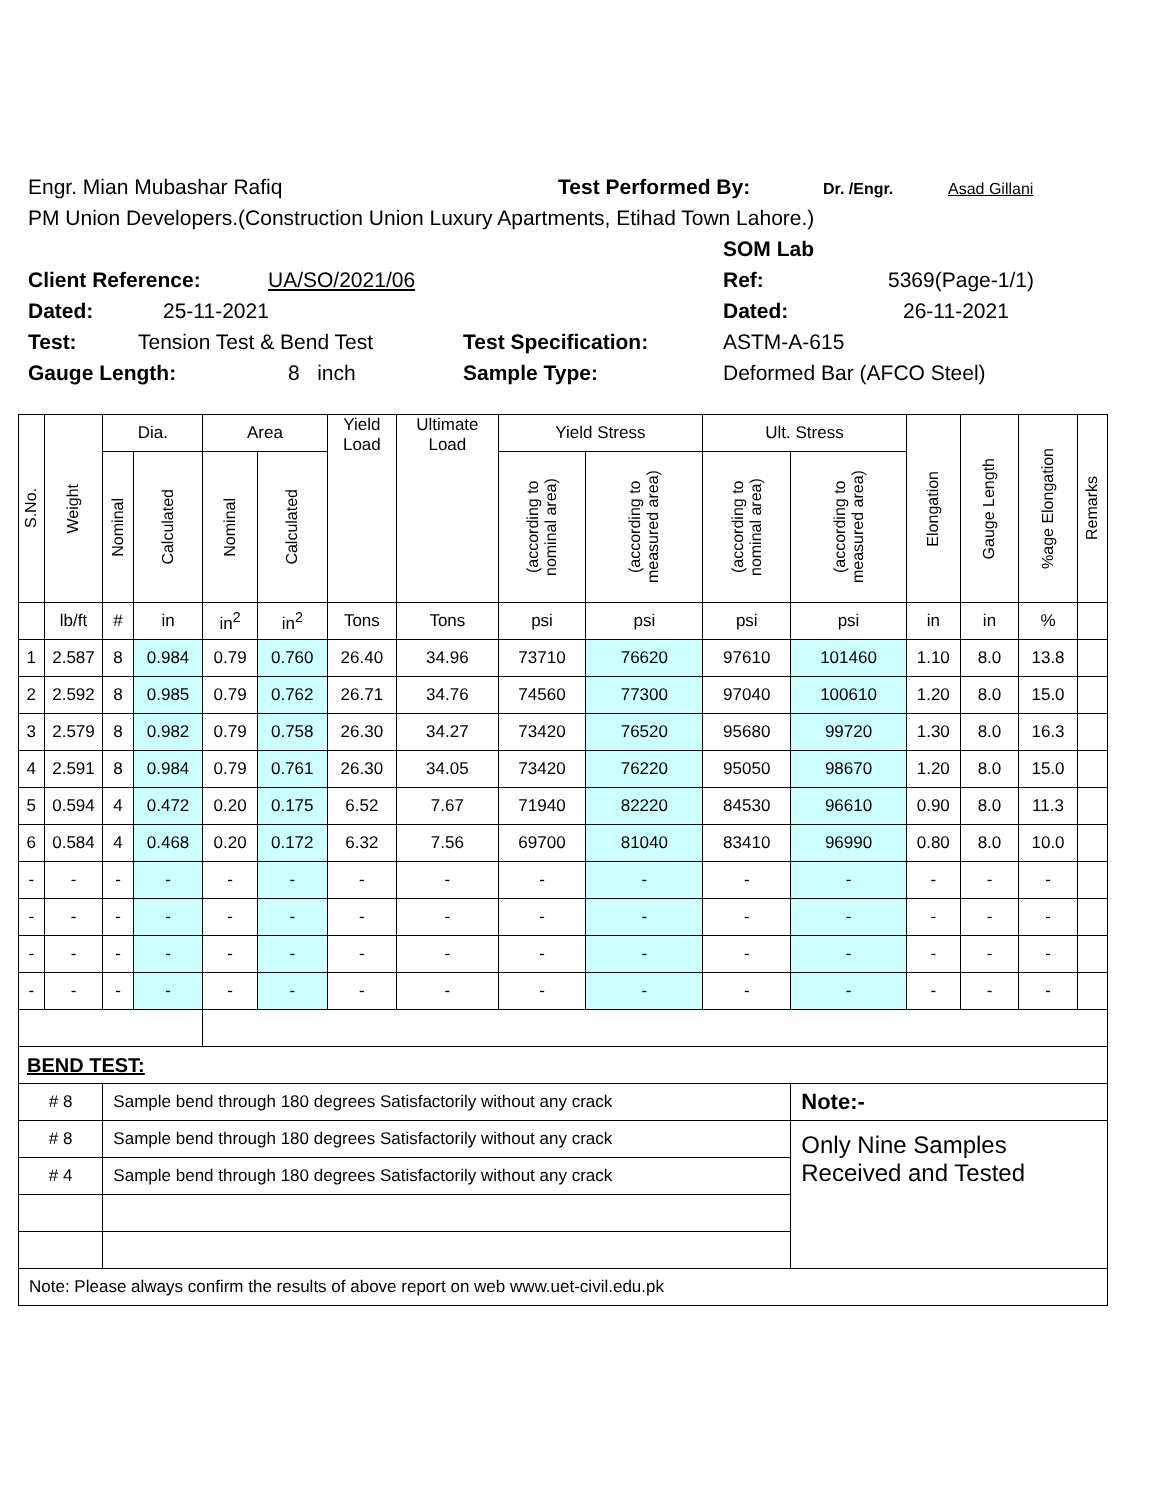Engr. Mian Mubashar Rafiq Test Performed By: Dr. /Engr. Asad Gillani
PM Union Developers.(Construction Union Luxury Apartments, Etihad Town Lahore.)
SOM Lab
Client Reference: UA/SO/2021/06 Ref: 5369(Page-1/1)
Dated: 25-11-2021 Dated: 26-11-2021
Test: Tension Test & Bend Test Test Specification: ASTM-A-615
Gauge Length: 8 inch Sample Type: Deformed Bar (AFCO Steel)
| S.No. | Weight | Dia. | | Area | | Yield Load | Ultimate Load | Yield Stress | | Ult. Stress | | Elongation | Gauge Length | %age Elongation | Remarks |
| --- | --- | --- | --- | --- | --- | --- | --- | --- | --- | --- | --- | --- | --- | --- | --- |
| | | Nominal | Calculated | Nominal | Calculated | | | (according to nominal area) | (according to measured area) | (according to nominal area) | (according to measured area) | | | | |
| | lb/ft | # | in | in<sup>2</sup> | in<sup>2</sup> | Tons | Tons | psi | psi | psi | psi | in | in | % | |
| 1 | 2.587 | 8 | 0.984 | 0.79 | 0.760 | 26.40 | 34.96 | 73710 | 76620 | 97610 | 101460 | 1.10 | 8.0 | 13.8 | |
| 2 | 2.592 | 8 | 0.985 | 0.79 | 0.762 | 26.71 | 34.76 | 74560 | 77300 | 97040 | 100610 | 1.20 | 8.0 | 15.0 | |
| 3 | 2.579 | 8 | 0.982 | 0.79 | 0.758 | 26.30 | 34.27 | 73420 | 76520 | 95680 | 99720 | 1.30 | 8.0 | 16.3 | |
| 4 | 2.591 | 8 | 0.984 | 0.79 | 0.761 | 26.30 | 34.05 | 73420 | 76220 | 95050 | 98670 | 1.20 | 8.0 | 15.0 | |
| 5 | 0.594 | 4 | 0.472 | 0.20 | 0.175 | 6.52 | 7.67 | 71940 | 82220 | 84530 | 96610 | 0.90 | 8.0 | 11.3 | |
| 6 | 0.584 | 4 | 0.468 | 0.20 | 0.172 | 6.32 | 7.56 | 69700 | 81040 | 83410 | 96990 | 0.80 | 8.0 | 10.0 | |
| - | - | - | - | - | - | - | - | - | - | - | - | - | - | - | |
| - | - | - | - | - | - | - | - | - | - | - | - | - | - | - | |
| - | - | - | - | - | - | - | - | - | - | - | - | - | - | - | |
| - | - | - | - | - | - | - | - | - | - | - | - | - | - | - | |
| BEND TEST: | | | | | | | | | | | | | | | |
| # 8 | | Sample bend through 180 degrees Satisfactorily without any crack | | | | | | | | | Note:- | | | | |
| # 8 | | Sample bend through 180 degrees Satisfactorily without any crack | | | | | | | | | Only Nine Samples Received and Tested | | | | |
| # 4 | | Sample bend through 180 degrees Satisfactorily without any crack | | | | | | | | | | | | | |
| Note: Please always confirm the results of above report on web www.uet-civil.edu.pk | | | | | | | | | | | | | | | |